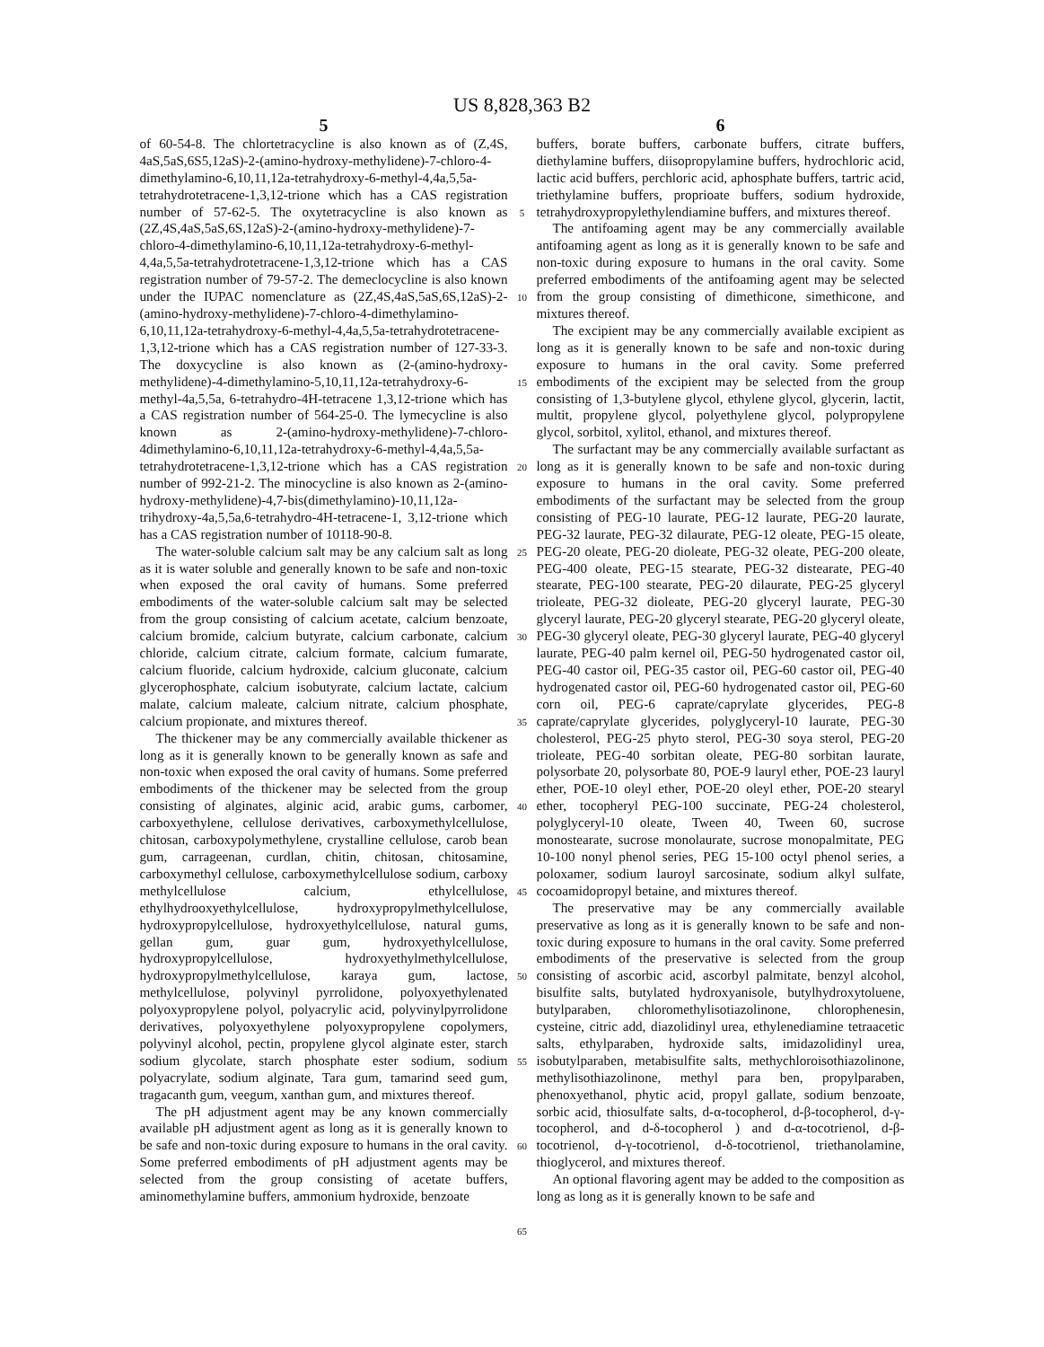US 8,828,363 B2
5
of 60-54-8. The chlortetracycline is also known as of (Z,4S, 4aS,5aS,6S5,12aS)-2-(amino-hydroxy-methylidene)-7-chloro-4-dimethylamino-6,10,11,12a-tetrahydroxy-6-methyl-4,4a,5,5a-tetrahydrotetracene-1,3,12-trione which has a CAS registration number of 57-62-5. The oxytetracycline is also known as (2Z,4S,4aS,5aS,6S,12aS)-2-(amino-hydroxy-methylidene)-7-chloro-4-dimethylamino-6,10,11,12a-tetrahydroxy-6-methyl-4,4a,5,5a-tetrahydrotetracene-1,3,12-trione which has a CAS registration number of 79-57-2. The demeclocycline is also known under the IUPAC nomenclature as (2Z,4S,4aS,5aS,6S,12aS)-2-(amino-hydroxy-methylidene)-7-chloro-4-dimethylamino-6,10,11,12a-tetrahydroxy-6-methyl-4,4a,5,5a-tetrahydrotetracene-1,3,12-trione which has a CAS registration number of 127-33-3. The doxycycline is also known as (2-(amino-hydroxy-methylidene)-4-dimethylamino-5,10,11,12a-tetrahydroxy-6-methyl-4a,5,5a, 6-tetrahydro-4H-tetracene 1,3,12-trione which has a CAS registration number of 564-25-0. The lymecycline is also known as 2-(amino-hydroxy-methylidene)-7-chloro-4dimethylamino-6,10,11,12a-tetrahydroxy-6-methyl-4,4a,5,5a-tetrahydrotetracene-1,3,12-trione which has a CAS registration number of 992-21-2. The minocycline is also known as 2-(amino-hydroxy-methylidene)-4,7-bis(dimethylamino)-10,11,12a-trihydroxy-4a,5,5a,6-tetrahydro-4H-tetracene-1, 3,12-trione which has a CAS registration number of 10118-90-8.
The water-soluble calcium salt may be any calcium salt as long as it is water soluble and generally known to be safe and non-toxic when exposed the oral cavity of humans. Some preferred embodiments of the water-soluble calcium salt may be selected from the group consisting of calcium acetate, calcium benzoate, calcium bromide, calcium butyrate, calcium carbonate, calcium chloride, calcium citrate, calcium formate, calcium fumarate, calcium fluoride, calcium hydroxide, calcium gluconate, calcium glycerophosphate, calcium isobutyrate, calcium lactate, calcium malate, calcium maleate, calcium nitrate, calcium phosphate, calcium propionate, and mixtures thereof.
The thickener may be any commercially available thickener as long as it is generally known to be generally known as safe and non-toxic when exposed the oral cavity of humans. Some preferred embodiments of the thickener may be selected from the group consisting of alginates, alginic acid, arabic gums, carbomer, carboxyethylene, cellulose derivatives, carboxymethylcellulose, chitosan, carboxypolymethylene, crystalline cellulose, carob bean gum, carrageenan, curdlan, chitin, chitosan, chitosamine, carboxymethyl cellulose, carboxymethylcellulose sodium, carboxy methylcellulose calcium, ethylcellulose, ethylhydrooxyethylcellulose, hydroxypropylmethylcellulose, hydroxypropylcellulose, hydroxyethylcellulose, natural gums, gellan gum, guar gum, hydroxyethylcellulose, hydroxypropylcellulose, hydroxyethylmethylcellulose, hydroxypropylmethylcellulose, karaya gum, lactose, methylcellulose, polyvinyl pyrrolidone, polyoxyethylenated polyoxypropylene polyol, polyacrylic acid, polyvinylpyrrolidone derivatives, polyoxyethylene polyoxypropylene copolymers, polyvinyl alcohol, pectin, propylene glycol alginate ester, starch sodium glycolate, starch phosphate ester sodium, sodium polyacrylate, sodium alginate, Tara gum, tamarind seed gum, tragacanth gum, veegum, xanthan gum, and mixtures thereof.
The pH adjustment agent may be any known commercially available pH adjustment agent as long as it is generally known to be safe and non-toxic during exposure to humans in the oral cavity. Some preferred embodiments of pH adjustment agents may be selected from the group consisting of acetate buffers, aminomethylamine buffers, ammonium hydroxide, benzoate
5
10
15
20
25
30
35
40
45
50
55
60
65
6
buffers, borate buffers, carbonate buffers, citrate buffers, diethylamine buffers, diisopropylamine buffers, hydrochloric acid, lactic acid buffers, perchloric acid, aphosphate buffers, tartric acid, triethylamine buffers, proprioate buffers, sodium hydroxide, tetrahydroxypropylethylendiamine buffers, and mixtures thereof.
The antifoaming agent may be any commercially available antifoaming agent as long as it is generally known to be safe and non-toxic during exposure to humans in the oral cavity. Some preferred embodiments of the antifoaming agent may be selected from the group consisting of dimethicone, simethicone, and mixtures thereof.
The excipient may be any commercially available excipient as long as it is generally known to be safe and non-toxic during exposure to humans in the oral cavity. Some preferred embodiments of the excipient may be selected from the group consisting of 1,3-butylene glycol, ethylene glycol, glycerin, lactit, multit, propylene glycol, polyethylene glycol, polypropylene glycol, sorbitol, xylitol, ethanol, and mixtures thereof.
The surfactant may be any commercially available surfactant as long as it is generally known to be safe and non-toxic during exposure to humans in the oral cavity. Some preferred embodiments of the surfactant may be selected from the group consisting of PEG-10 laurate, PEG-12 laurate, PEG-20 laurate, PEG-32 laurate, PEG-32 dilaurate, PEG-12 oleate, PEG-15 oleate, PEG-20 oleate, PEG-20 dioleate, PEG-32 oleate, PEG-200 oleate, PEG-400 oleate, PEG-15 stearate, PEG-32 distearate, PEG-40 stearate, PEG-100 stearate, PEG-20 dilaurate, PEG-25 glyceryl trioleate, PEG-32 dioleate, PEG-20 glyceryl laurate, PEG-30 glyceryl laurate, PEG-20 glyceryl stearate, PEG-20 glyceryl oleate, PEG-30 glyceryl oleate, PEG-30 glyceryl laurate, PEG-40 glyceryl laurate, PEG-40 palm kernel oil, PEG-50 hydrogenated castor oil, PEG-40 castor oil, PEG-35 castor oil, PEG-60 castor oil, PEG-40 hydrogenated castor oil, PEG-60 hydrogenated castor oil, PEG-60 corn oil, PEG-6 caprate/caprylate glycerides, PEG-8 caprate/caprylate glycerides, polyglyceryl-10 laurate, PEG-30 cholesterol, PEG-25 phyto sterol, PEG-30 soya sterol, PEG-20 trioleate, PEG-40 sorbitan oleate, PEG-80 sorbitan laurate, polysorbate 20, polysorbate 80, POE-9 lauryl ether, POE-23 lauryl ether, POE-10 oleyl ether, POE-20 oleyl ether, POE-20 stearyl ether, tocopheryl PEG-100 succinate, PEG-24 cholesterol, polyglyceryl-10 oleate, Tween 40, Tween 60, sucrose monostearate, sucrose monolaurate, sucrose monopalmitate, PEG 10-100 nonyl phenol series, PEG 15-100 octyl phenol series, a poloxamer, sodium lauroyl sarcosinate, sodium alkyl sulfate, cocoamidopropyl betaine, and mixtures thereof.
The preservative may be any commercially available preservative as long as it is generally known to be safe and non-toxic during exposure to humans in the oral cavity. Some preferred embodiments of the preservative is selected from the group consisting of ascorbic acid, ascorbyl palmitate, benzyl alcohol, bisulfite salts, butylated hydroxyanisole, butylhydroxytoluene, butylparaben, chloromethylisotiazolinone, chlorophenesin, cysteine, citric add, diazolidinyl urea, ethylenediamine tetraacetic salts, ethylparaben, hydroxide salts, imidazolidinyl urea, isobutylparaben, metabisulfite salts, methychloroisothiazolinone, methylisothiazolinone, methyl para ben, propylparaben, phenoxyethanol, phytic acid, propyl gallate, sodium benzoate, sorbic acid, thiosulfate salts, d-α-tocopherol, d-β-tocopherol, d-γ-tocopherol, and d-δ-tocopherol ) and d-α-tocotrienol, d-β-tocotrienol, d-γ-tocotrienol, d-δ-tocotrienol, triethanolamine, thioglycerol, and mixtures thereof.
An optional flavoring agent may be added to the composition as long as long as it is generally known to be safe and